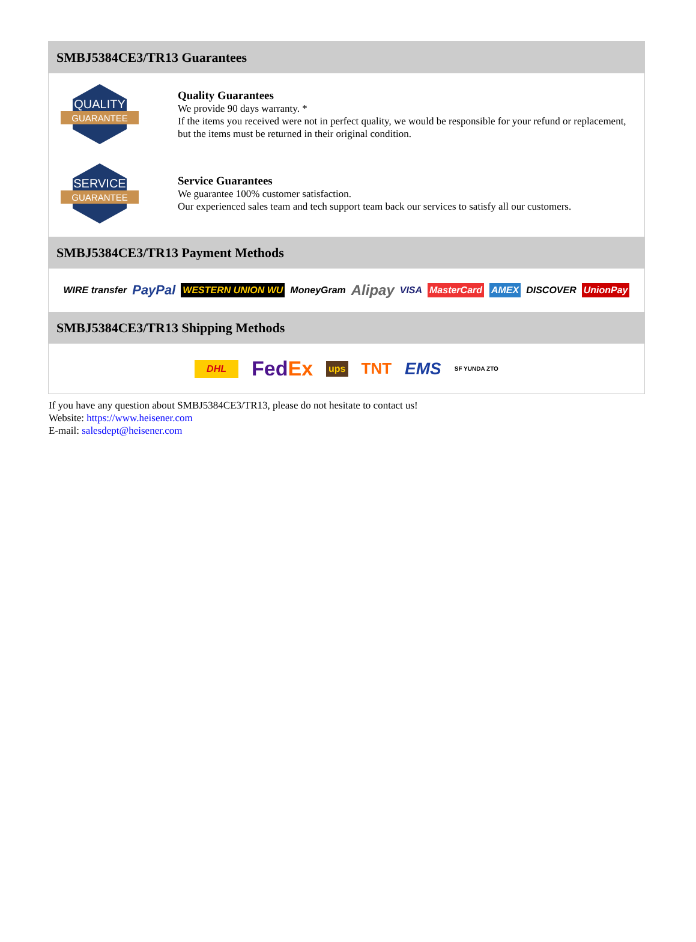SMBJ5384CE3/TR13 Guarantees
QUALITY
GUARANTEE
Quality Guarantees
We provide 90 days warranty. *
If the items you received were not in perfect quality, we would be responsible for your refund or replacement, but the items must be returned in their original condition.
SERVICE
GUARANTEE
Service Guarantees
We guarantee 100% customer satisfaction.
Our experienced sales team and tech support team back our services to satisfy all our customers.
SMBJ5384CE3/TR13 Payment Methods
WIRE transfer PayPal WESTERN UNION WU MoneyGram Alipay VISA MasterCard AMEX DISCOVER UnionPay
SMBJ5384CE3/TR13 Shipping Methods
DHL FedEx ups TNT EMS SF YUNDA ZTO
If you have any question about SMBJ5384CE3/TR13, please do not hesitate to contact us!
Website: https://www.heisener.com
E-mail: salesdept@heisener.com